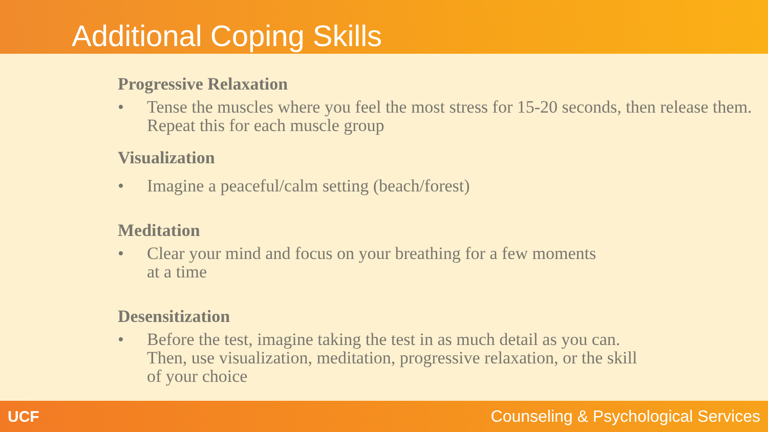Additional Coping Skills
Progressive Relaxation
• Tense the muscles where you feel the most stress for 15-20 seconds, then release them. Repeat this for each muscle group
Visualization
• Imagine a peaceful/calm setting (beach/forest)
Meditation
• Clear your mind and focus on your breathing for a few moments at a time
Desensitization
• Before the test, imagine taking the test in as much detail as you can. Then, use visualization, meditation, progressive relaxation, or the skill of your choice
UCF Counseling & Psychological Services